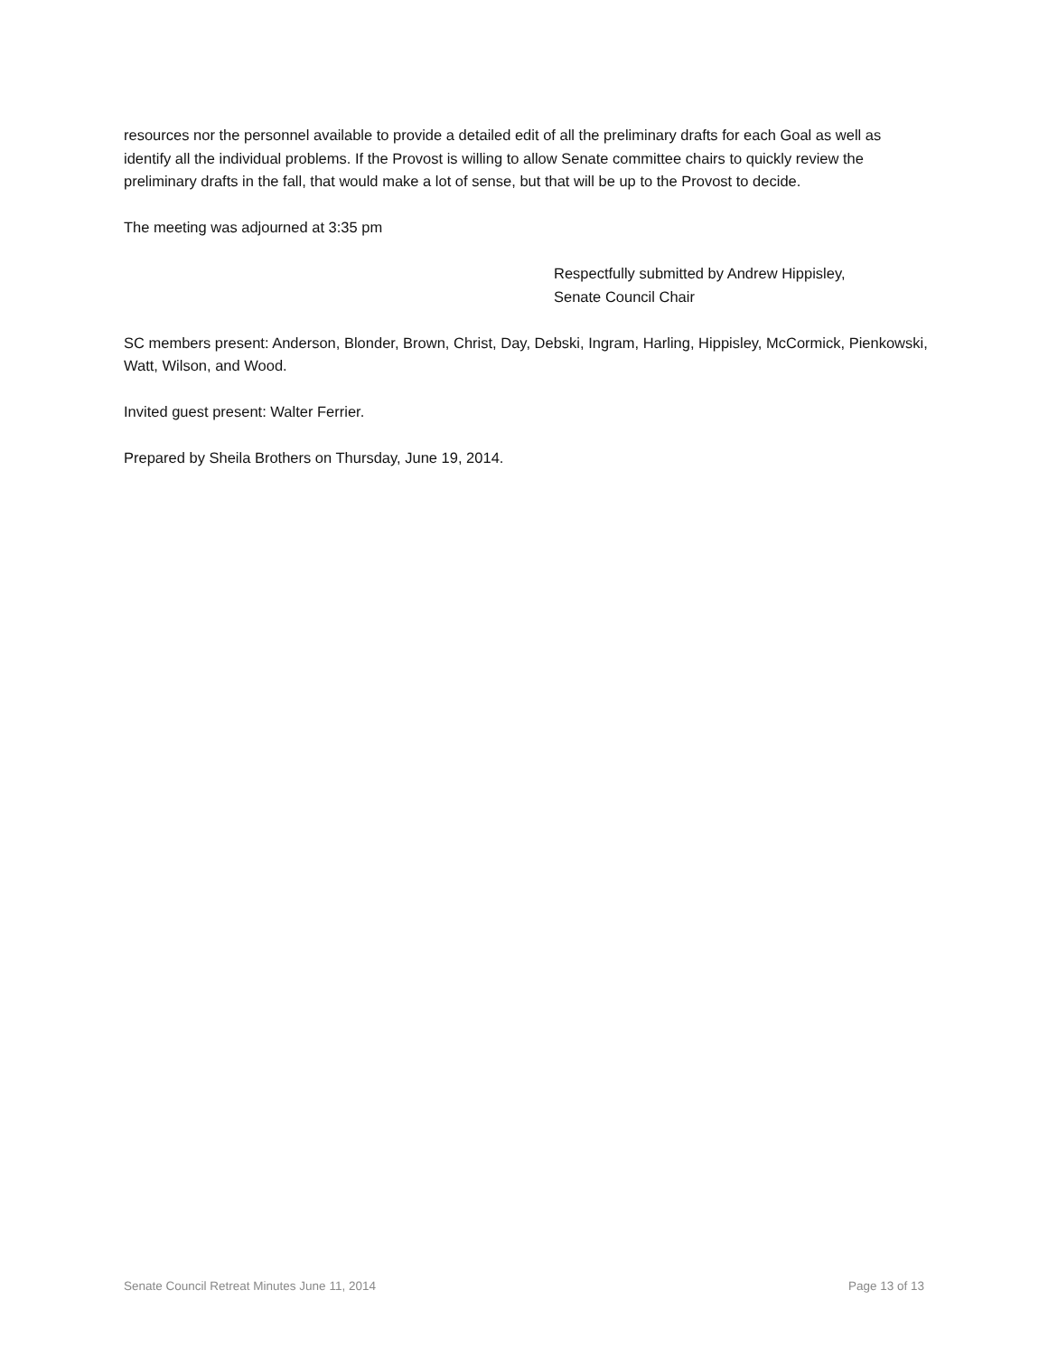resources nor the personnel available to provide a detailed edit of all the preliminary drafts for each Goal as well as identify all the individual problems. If the Provost is willing to allow Senate committee chairs to quickly review the preliminary drafts in the fall, that would make a lot of sense, but that will be up to the Provost to decide.
The meeting was adjourned at 3:35 pm
Respectfully submitted by Andrew Hippisley,
Senate Council Chair
SC members present: Anderson, Blonder, Brown, Christ, Day, Debski, Ingram, Harling, Hippisley, McCormick, Pienkowski, Watt, Wilson, and Wood.
Invited guest present: Walter Ferrier.
Prepared by Sheila Brothers on Thursday, June 19, 2014.
Senate Council Retreat Minutes June 11, 2014 Page 13 of 13